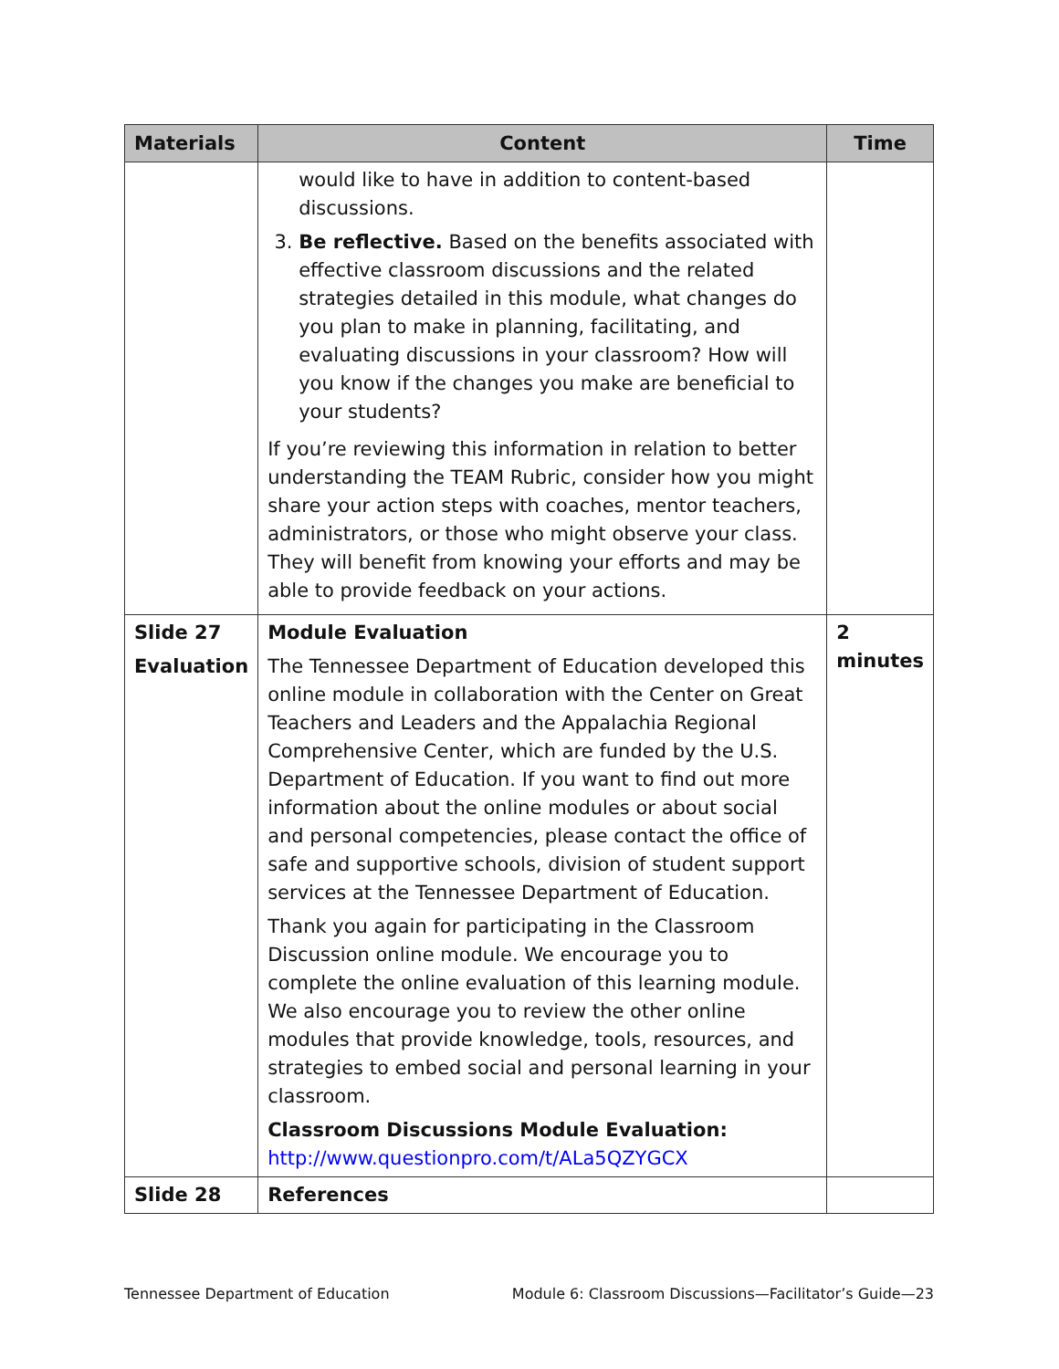| Materials | Content | Time |
| --- | --- | --- |
| | would like to have in addition to content-based discussions. 3. Be reflective. Based on the benefits associated with effective classroom discussions and the related strategies detailed in this module, what changes do you plan to make in planning, facilitating, and evaluating discussions in your classroom? How will you know if the changes you make are beneficial to your students? If you’re reviewing this information in relation to better understanding the TEAM Rubric, consider how you might share your action steps with coaches, mentor teachers, administrators, or those who might observe your class. They will benefit from knowing your efforts and may be able to provide feedback on your actions. | |
| Slide 27 Evaluation | Module Evaluation The Tennessee Department of Education developed this online module in collaboration with the Center on Great Teachers and Leaders and the Appalachia Regional Comprehensive Center, which are funded by the U.S. Department of Education. If you want to find out more information about the online modules or about social and personal competencies, please contact the office of safe and supportive schools, division of student support services at the Tennessee Department of Education. Thank you again for participating in the Classroom Discussion online module. We encourage you to complete the online evaluation of this learning module. We also encourage you to review the other online modules that provide knowledge, tools, resources, and strategies to embed social and personal learning in your classroom. Classroom Discussions Module Evaluation: http://www.questionpro.com/t/ALa5QZYGCX | 2 minutes |
| Slide 28 | References | |
Tennessee Department of Education Module 6: Classroom Discussions—Facilitator’s Guide—23